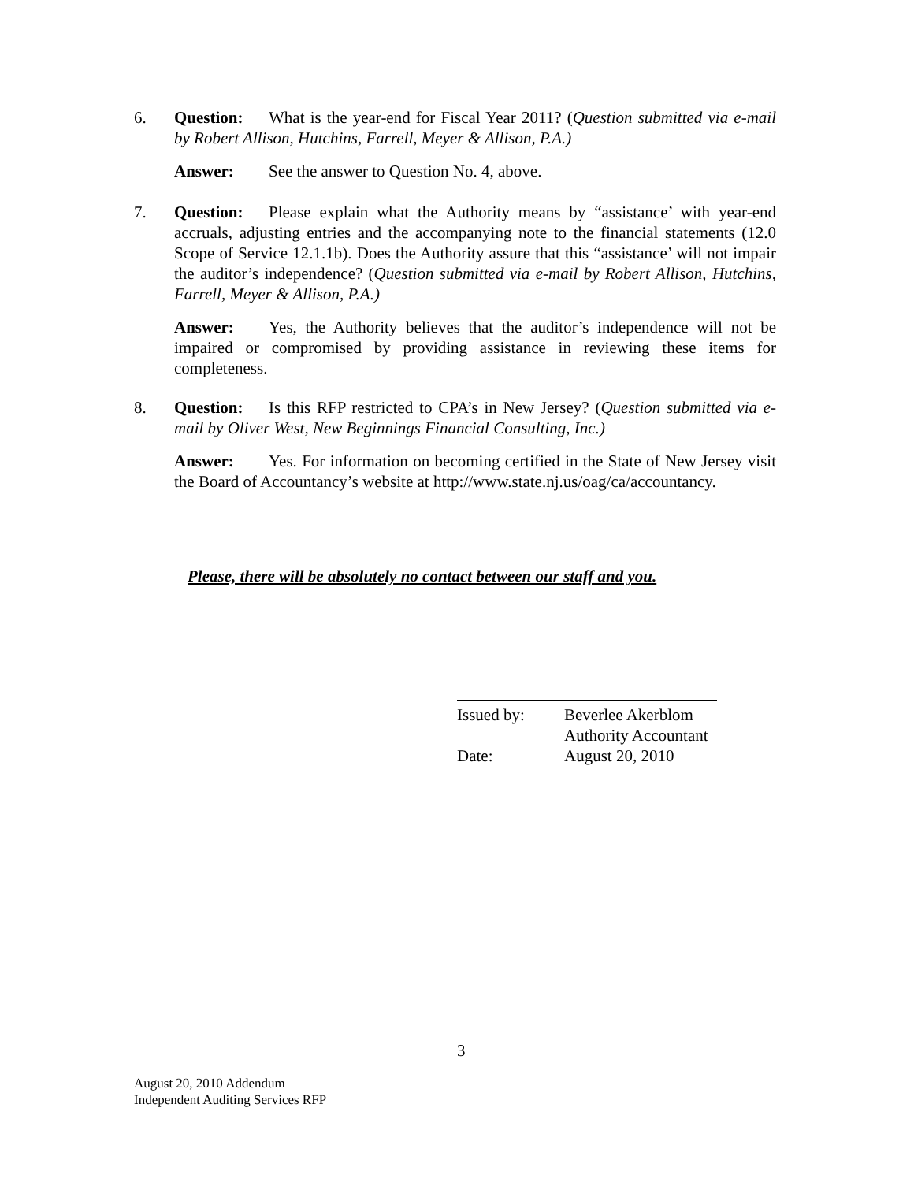6. Question: What is the year-end for Fiscal Year 2011? (Question submitted via e-mail by Robert Allison, Hutchins, Farrell, Meyer & Allison, P.A.)
Answer: See the answer to Question No. 4, above.
7. Question: Please explain what the Authority means by “assistance’ with year-end accruals, adjusting entries and the accompanying note to the financial statements (12.0 Scope of Service 12.1.1b). Does the Authority assure that this “assistance’ will not impair the auditor’s independence? (Question submitted via e-mail by Robert Allison, Hutchins, Farrell, Meyer & Allison, P.A.)
Answer: Yes, the Authority believes that the auditor’s independence will not be impaired or compromised by providing assistance in reviewing these items for completeness.
8. Question: Is this RFP restricted to CPA’s in New Jersey? (Question submitted via e-mail by Oliver West, New Beginnings Financial Consulting, Inc.)
Answer: Yes. For information on becoming certified in the State of New Jersey visit the Board of Accountancy’s website at http://www.state.nj.us/oag/ca/accountancy.
Please, there will be absolutely no contact between our staff and you.
Issued by: Beverlee Akerblom
Authority Accountant
Date: August 20, 2010
3
August 20, 2010 Addendum
Independent Auditing Services RFP